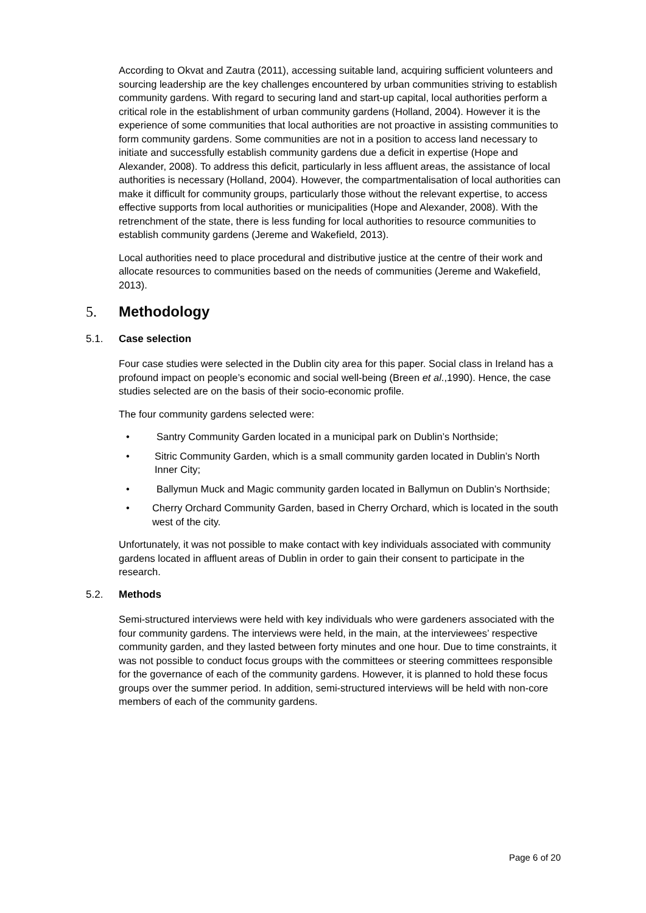According to Okvat and Zautra (2011), accessing suitable land, acquiring sufficient volunteers and sourcing leadership are the key challenges encountered by urban communities striving to establish community gardens. With regard to securing land and start-up capital, local authorities perform a critical role in the establishment of urban community gardens (Holland, 2004). However it is the experience of some communities that local authorities are not proactive in assisting communities to form community gardens. Some communities are not in a position to access land necessary to initiate and successfully establish community gardens due a deficit in expertise (Hope and Alexander, 2008). To address this deficit, particularly in less affluent areas, the assistance of local authorities is necessary (Holland, 2004). However, the compartmentalisation of local authorities can make it difficult for community groups, particularly those without the relevant expertise, to access effective supports from local authorities or municipalities (Hope and Alexander, 2008). With the retrenchment of the state, there is less funding for local authorities to resource communities to establish community gardens (Jereme and Wakefield, 2013).
Local authorities need to place procedural and distributive justice at the centre of their work and allocate resources to communities based on the needs of communities (Jereme and Wakefield, 2013).
5. Methodology
5.1. Case selection
Four case studies were selected in the Dublin city area for this paper. Social class in Ireland has a profound impact on people’s economic and social well-being (Breen et al.,1990). Hence, the case studies selected are on the basis of their socio-economic profile.
The four community gardens selected were:
• Santry Community Garden located in a municipal park on Dublin’s Northside;
• Sitric Community Garden, which is a small community garden located in Dublin’s North Inner City;
• Ballymun Muck and Magic community garden located in Ballymun on Dublin’s Northside;
• Cherry Orchard Community Garden, based in Cherry Orchard, which is located in the south west of the city.
Unfortunately, it was not possible to make contact with key individuals associated with community gardens located in affluent areas of Dublin in order to gain their consent to participate in the research.
5.2. Methods
Semi-structured interviews were held with key individuals who were gardeners associated with the four community gardens. The interviews were held, in the main, at the interviewees’ respective community garden, and they lasted between forty minutes and one hour. Due to time constraints, it was not possible to conduct focus groups with the committees or steering committees responsible for the governance of each of the community gardens. However, it is planned to hold these focus groups over the summer period. In addition, semi-structured interviews will be held with non-core members of each of the community gardens.
Page 6 of 20